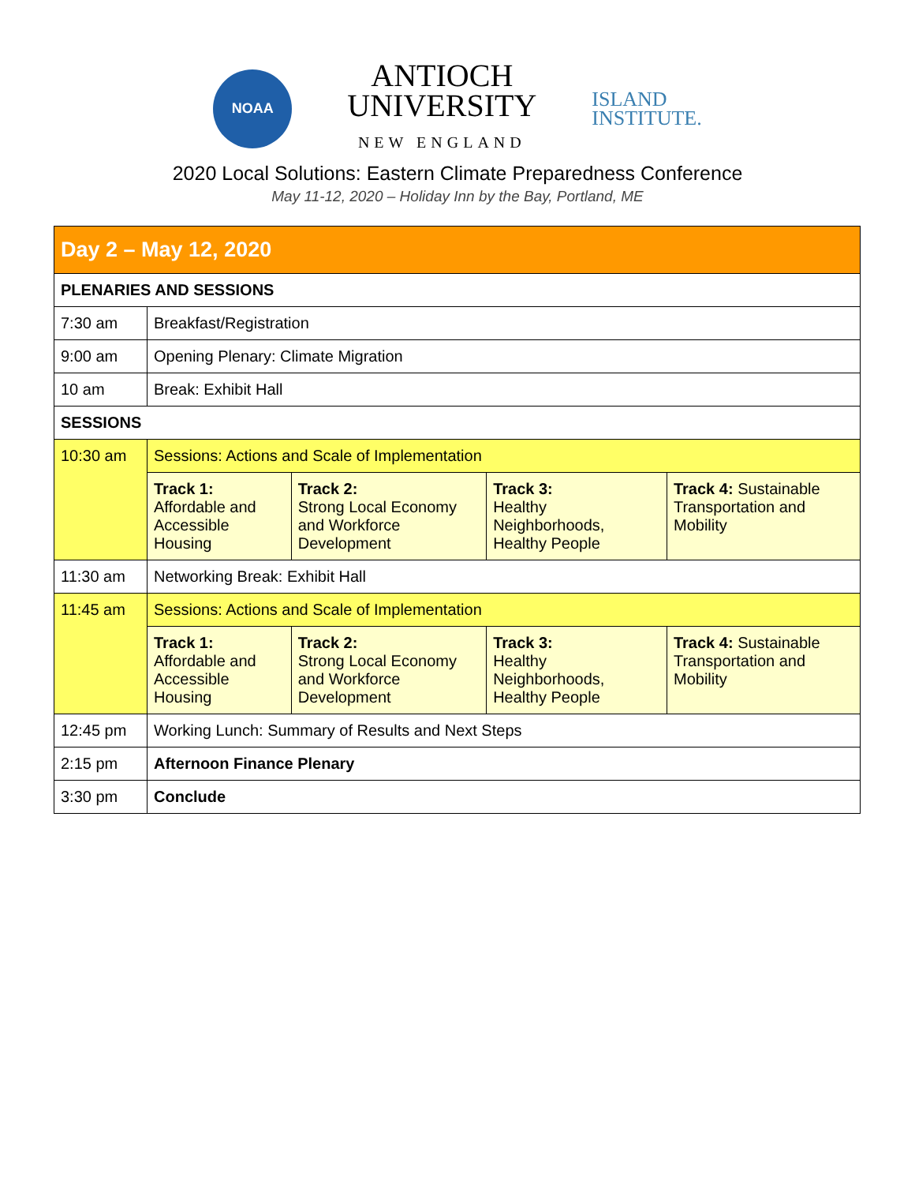NOAA
ANTIOCH
UNIVERSITY
NEW ENGLAND
ISLAND
INSTITUTE.
2020 Local Solutions: Eastern Climate Preparedness Conference
May 11-12, 2020 – Holiday Inn by the Bay, Portland, ME
| Day 2 – May 12, 2020 | | | | |
| PLENARIES AND SESSIONS | | | | |
| 7:30 am | Breakfast/Registration | | | |
| 9:00 am | Opening Plenary: Climate Migration | | | |
| 10 am | Break: Exhibit Hall | | | |
| SESSIONS | | | | |
| 10:30 am | Sessions: Actions and Scale of Implementation | | | |
| | Track 1: Affordable and Accessible Housing | Track 2: Strong Local Economy and Workforce Development | Track 3: Healthy Neighborhoods, Healthy People | Track 4: Sustainable Transportation and Mobility |
| 11:30 am | Networking Break: Exhibit Hall | | | |
| 11:45 am | Sessions: Actions and Scale of Implementation | | | |
| | Track 1: Affordable and Accessible Housing | Track 2: Strong Local Economy and Workforce Development | Track 3: Healthy Neighborhoods, Healthy People | Track 4: Sustainable Transportation and Mobility |
| 12:45 pm | Working Lunch: Summary of Results and Next Steps | | | |
| 2:15 pm | Afternoon Finance Plenary | | | |
| 3:30 pm | Conclude | | | |